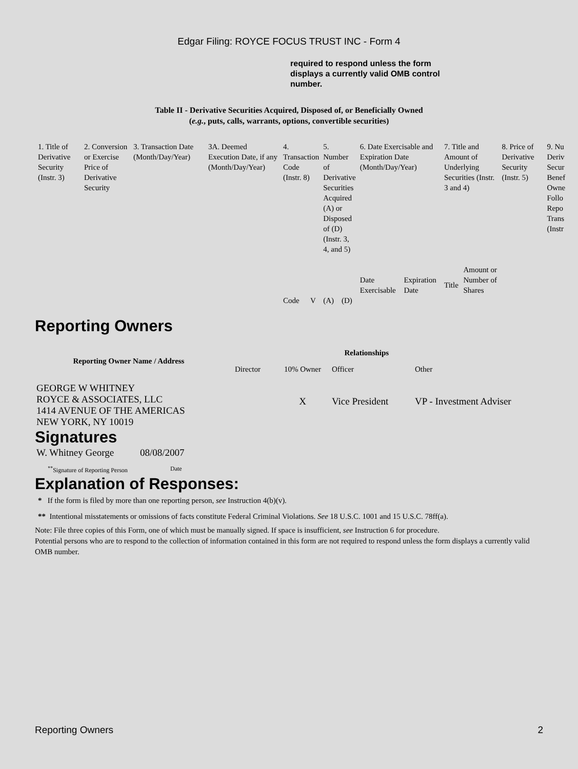Edgar Filing: ROYCE FOCUS TRUST INC - Form 4
required to respond unless the form displays a currently valid OMB control number.
Table II - Derivative Securities Acquired, Disposed of, or Beneficially Owned
(e.g., puts, calls, warrants, options, convertible securities)
| 1. Title of Derivative Security (Instr. 3) | 2. Conversion or Exercise Price of Derivative Security | 3. Transaction Date (Month/Day/Year) | 3A. Deemed Execution Date, if any (Month/Day/Year) | 4. Transaction Code (Instr. 8) | | 5. Number of Derivative Securities Acquired (A) or Disposed of (D) (Instr. 3, 4, and 5) | | 6. Date Exercisable and Expiration Date (Month/Day/Year) | | 7. Title and Amount of Underlying Securities (Instr. 3 and 4) | | 8. Price of Derivative Security (Instr. 5) | 9. Nu Deriv Secur Benef Owne Follo Repo Trans (Instr |
| | | | | Code | V | (A) | (D) | Date Exercisable | Expiration Date | Title | Amount or Number of Shares | | |
Reporting Owners
| Reporting Owner Name / Address | Relationships | | | |
| --- | --- | --- | --- | --- |
| | Director | 10% Owner | Officer | Other |
| GEORGE W WHITNEY ROYCE & ASSOCIATES, LLC 1414 AVENUE OF THE AMERICAS NEW YORK, NY 10019 | | X | Vice President | VP - Investment Adviser |
Signatures
| W. Whitney George | 08/08/2007 |
| <sup>**</sup> Signature of Reporting Person | Date |
Explanation of Responses:
* If the form is filed by more than one reporting person, see Instruction 4(b)(v).
** Intentional misstatements or omissions of facts constitute Federal Criminal Violations. See 18 U.S.C. 1001 and 15 U.S.C. 78ff(a).
Note: File three copies of this Form, one of which must be manually signed. If space is insufficient, see Instruction 6 for procedure.
Potential persons who are to respond to the collection of information contained in this form are not required to respond unless the form displays a currently valid OMB number.
Reporting Owners 2